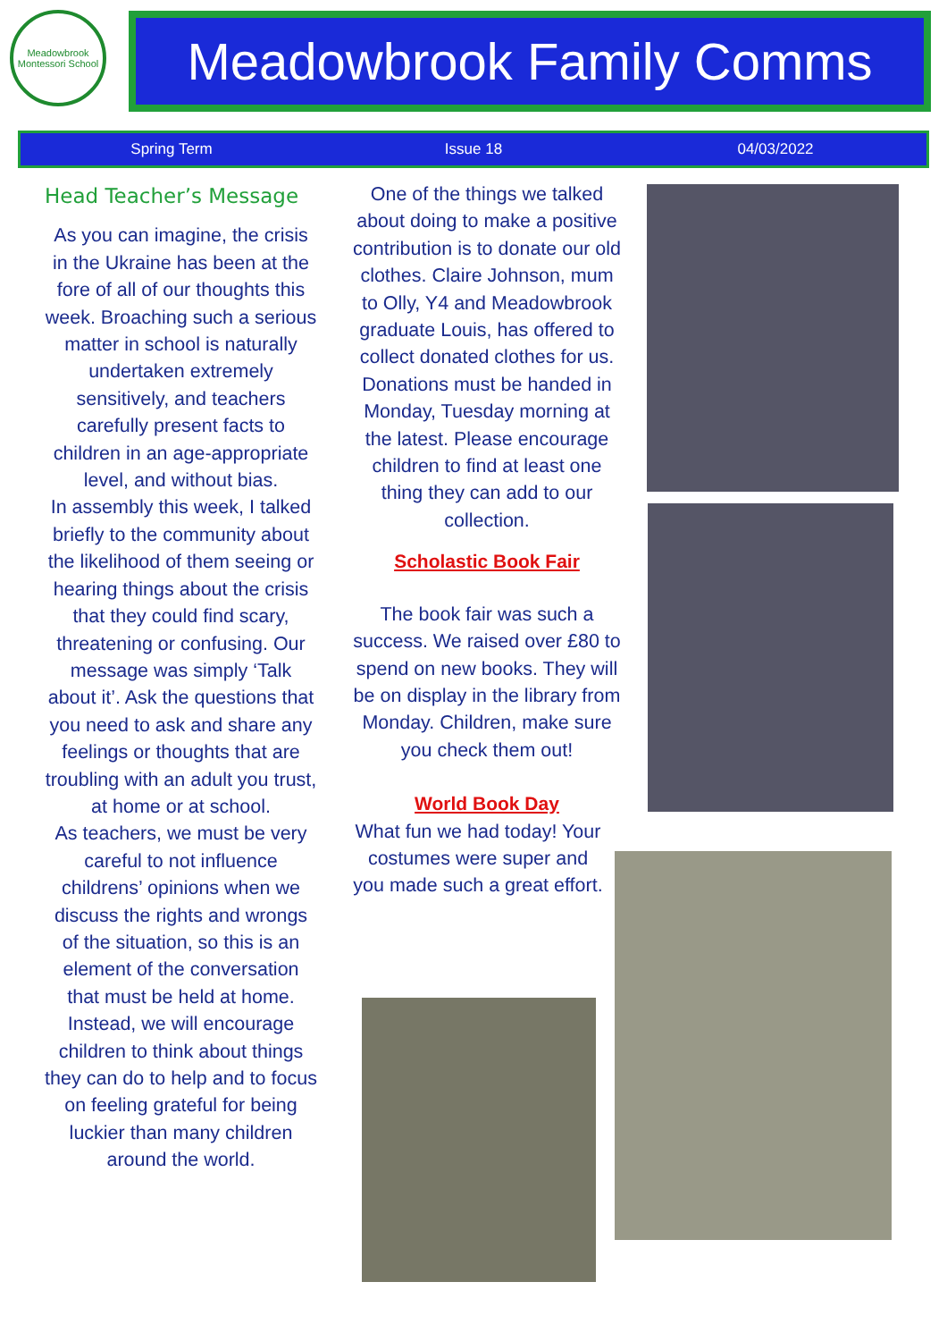Meadowbrook Montessori School
Meadowbrook Family Comms
Spring Term Issue 18 04/03/2022
Head Teacher’s Message
As you can imagine, the crisis in the Ukraine has been at the fore of all of our thoughts this week. Broaching such a serious matter in school is naturally undertaken extremely sensitively, and teachers carefully present facts to children in an age-appropriate level, and without bias.
In assembly this week, I talked briefly to the community about the likelihood of them seeing or hearing things about the crisis that they could find scary, threatening or confusing. Our message was simply ‘Talk about it’. Ask the questions that you need to ask and share any feelings or thoughts that are troubling with an adult you trust, at home or at school.
As teachers, we must be very careful to not influence childrens’ opinions when we discuss the rights and wrongs of the situation, so this is an element of the conversation that must be held at home. Instead, we will encourage children to think about things they can do to help and to focus on feeling grateful for being luckier than many children around the world.
One of the things we talked about doing to make a positive contribution is to donate our old clothes. Claire Johnson, mum to Olly, Y4 and Meadowbrook graduate Louis, has offered to collect donated clothes for us. Donations must be handed in Monday, Tuesday morning at the latest. Please encourage children to find at least one thing they can add to our collection.
Scholastic Book Fair
The book fair was such a success. We raised over £80 to spend on new books. They will be on display in the library from Monday. Children, make sure you check them out!
World Book Day
What fun we had today! Your costumes were super and you made such a great effort.